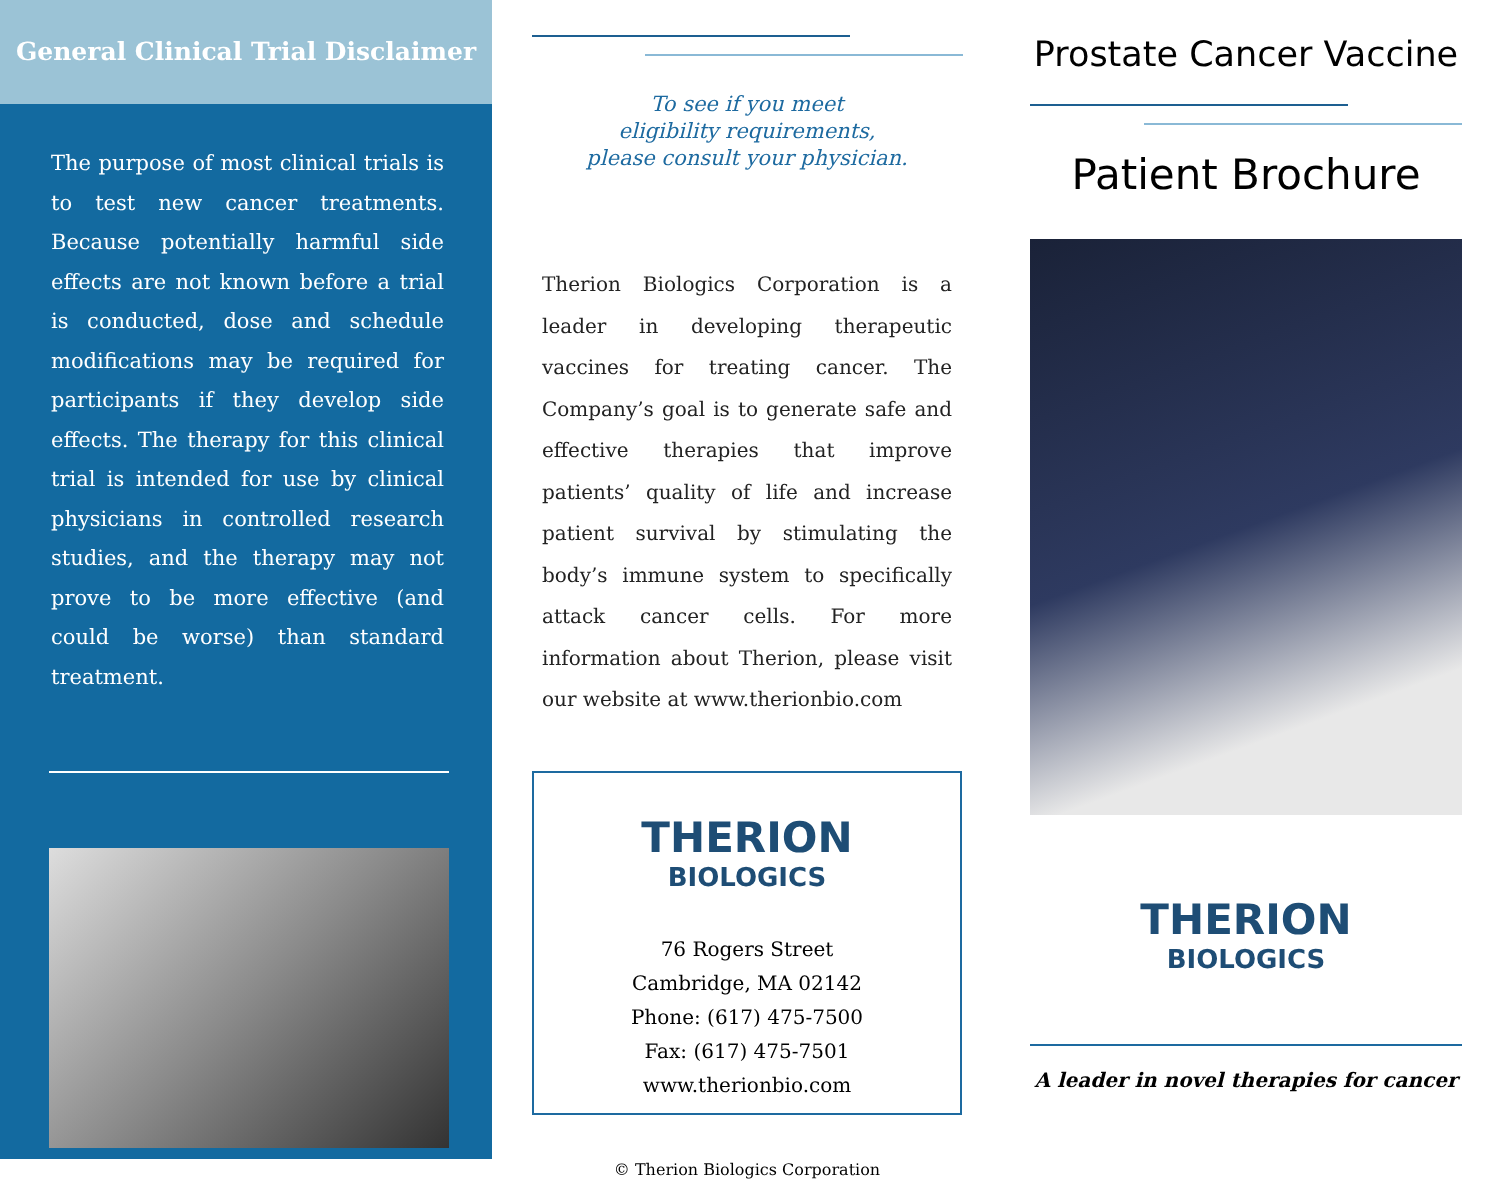General Clinical Trial Disclaimer
The purpose of most clinical trials is to test new cancer treatments. Because potentially harmful side effects are not known before a trial is conducted, dose and schedule modifications may be required for participants if they develop side effects. The therapy for this clinical trial is intended for use by clinical physicians in controlled research studies, and the therapy may not prove to be more effective (and could be worse) than standard treatment.
To see if you meet
eligibility requirements,
please consult your physician.
Therion Biologics Corporation is a leader in developing therapeutic vaccines for treating cancer. The Company’s goal is to generate safe and effective therapies that improve patients’ quality of life and increase patient survival by stimulating the body’s immune system to specifically attack cancer cells. For more information about Therion, please visit our website at www.therionbio.com
THERION
BIOLOGICS
76 Rogers Street
Cambridge, MA 02142
Phone: (617) 475-7500
Fax: (617) 475-7501
www.therionbio.com
© Therion Biologics Corporation
Prostate Cancer Vaccine
Patient Brochure
THERION
BIOLOGICS
A leader in novel therapies for cancer